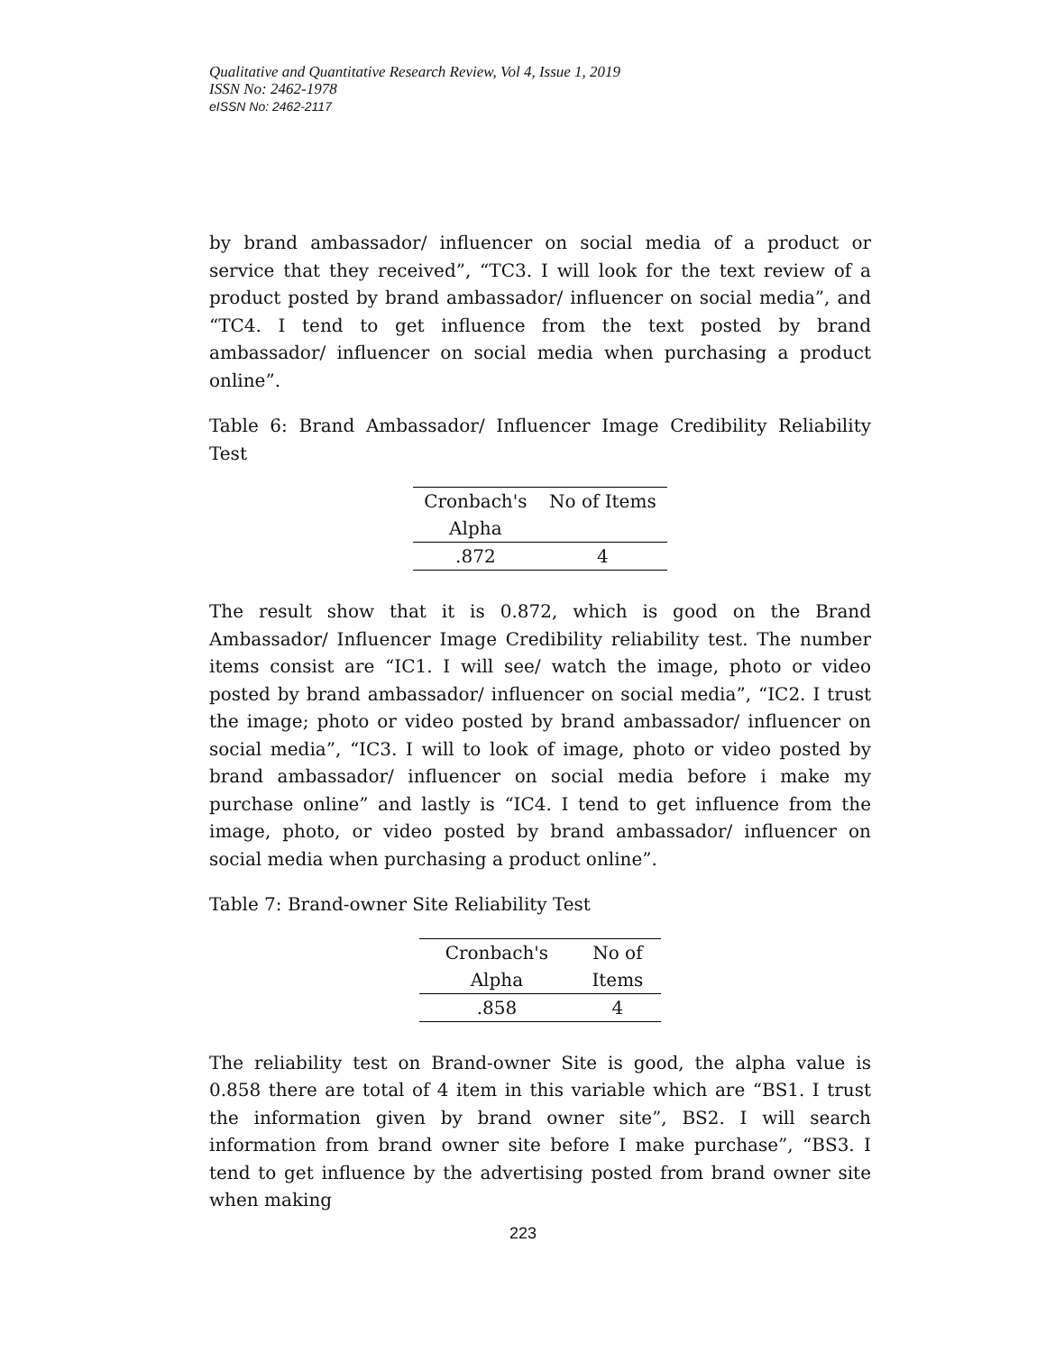Qualitative and Quantitative Research Review, Vol 4, Issue 1, 2019
ISSN No: 2462-1978
eISSN No: 2462-2117
by brand ambassador/ influencer on social media of a product or service that they received”, “TC3. I will look for the text review of a product posted by brand ambassador/ influencer on social media”, and “TC4. I tend to get influence from the text posted by brand ambassador/ influencer on social media when purchasing a product online”.
Table 6: Brand Ambassador/ Influencer Image Credibility Reliability Test
| Cronbach's | No of Items |
| --- | --- |
| Alpha | |
| .872 | 4 |
The result show that it is 0.872, which is good on the Brand Ambassador/ Influencer Image Credibility reliability test. The number items consist are “IC1. I will see/ watch the image, photo or video posted by brand ambassador/ influencer on social media”, “IC2. I trust the image; photo or video posted by brand ambassador/ influencer on social media”, “IC3. I will to look of image, photo or video posted by brand ambassador/ influencer on social media before i make my purchase online” and lastly is “IC4. I tend to get influence from the image, photo, or video posted by brand ambassador/ influencer on social media when purchasing a product online”.
Table 7: Brand-owner Site Reliability Test
| Cronbach's | No of |
| --- | --- |
| Alpha | Items |
| .858 | 4 |
The reliability test on Brand-owner Site is good, the alpha value is 0.858 there are total of 4 item in this variable which are “BS1. I trust the information given by brand owner site”, BS2. I will search information from brand owner site before I make purchase”, “BS3. I tend to get influence by the advertising posted from brand owner site when making
223